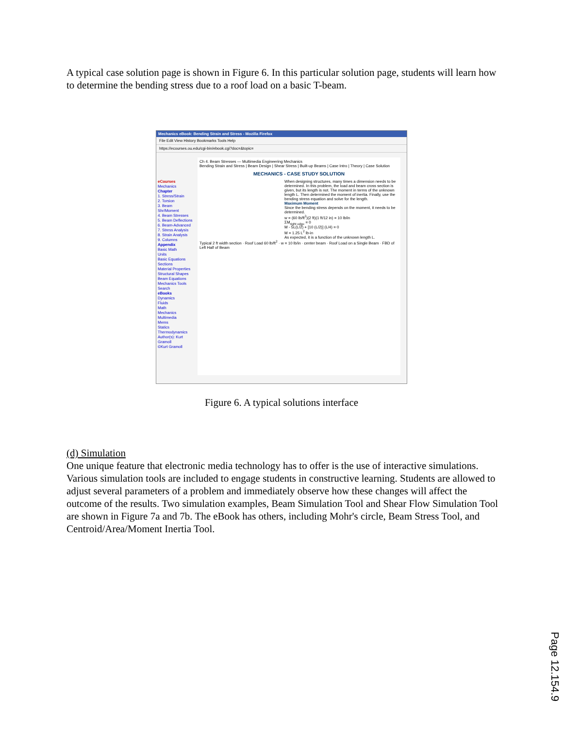A typical case solution page is shown in Figure 6. In this particular solution page, students will learn how to determine the bending stress due to a roof load on a basic T-beam.
Mechanics eBook: Bending Strain and Stress - Mozilla Firefox
File Edit View History Bookmarks Tools Help
https://ecourses.ou.edu/cgi-bin/ebook.cgi?doc=&topic=
eCourses
Mechanics
Chapter
1. Stress/Strain
2. Torsion
3. Beam Shr/Moment
4. Beam Stresses
5. Beam Deflections
6. Beam-Advanced
7. Stress Analysis
8. Strain Analysis
9. Columns
Appendix
Basic Math
Units
Basic Equations
Sections
Material Properties
Structural Shapes
Beam Equations
Mechanics Tools
Search
eBooks
Dynamics
Fluids
Math
Mechanics
Multimedia
Mems
Statics
Thermodynamics
Author(s): Kurt Gramoll
©Kurt Gramoll
Ch 4. Beam Stresses — Multimedia Engineering Mechanics
Bending Strain and Stress | Beam Design | Shear Stress | Built-up Beams | Case Intro | Theory | Case Solution
MECHANICS - CASE STUDY SOLUTION
When designing structures, many times a dimension needs to be determined. In this problem, the load and beam cross section is given, but its length is not. The moment in terms of the unknown length L. Then determined the moment of inertia. Finally, use the bending stress equation and solve for the length.
Maximum Moment
Since the bending stress depends on the moment, it needs to be determined.
w = (60 lb/ft<sup>2</sup>)(2 ft)(1 ft/12 in) = 10 lb/in
ΣM<sub>right edge</sub> = 0
M - 5L(L/2) + [10 (L/2)] (L/4) = 0
M = 1.25 L<sup>2</sup> lb-in
As expected, it is a function of the unknown length L.
Typical 2 ft width section · Roof Load 60 lb/ft<sup>2</sup> · w = 10 lb/in · center beam · Roof Load on a Single Beam · FBD of Left Half of Beam
Figure 6. A typical solutions interface
(d) Simulation
One unique feature that electronic media technology has to offer is the use of interactive simulations. Various simulation tools are included to engage students in constructive learning. Students are allowed to adjust several parameters of a problem and immediately observe how these changes will affect the outcome of the results. Two simulation examples, Beam Simulation Tool and Shear Flow Simulation Tool are shown in Figure 7a and 7b. The eBook has others, including Mohr's circle, Beam Stress Tool, and Centroid/Area/Moment Inertia Tool.
Page 12.154.9